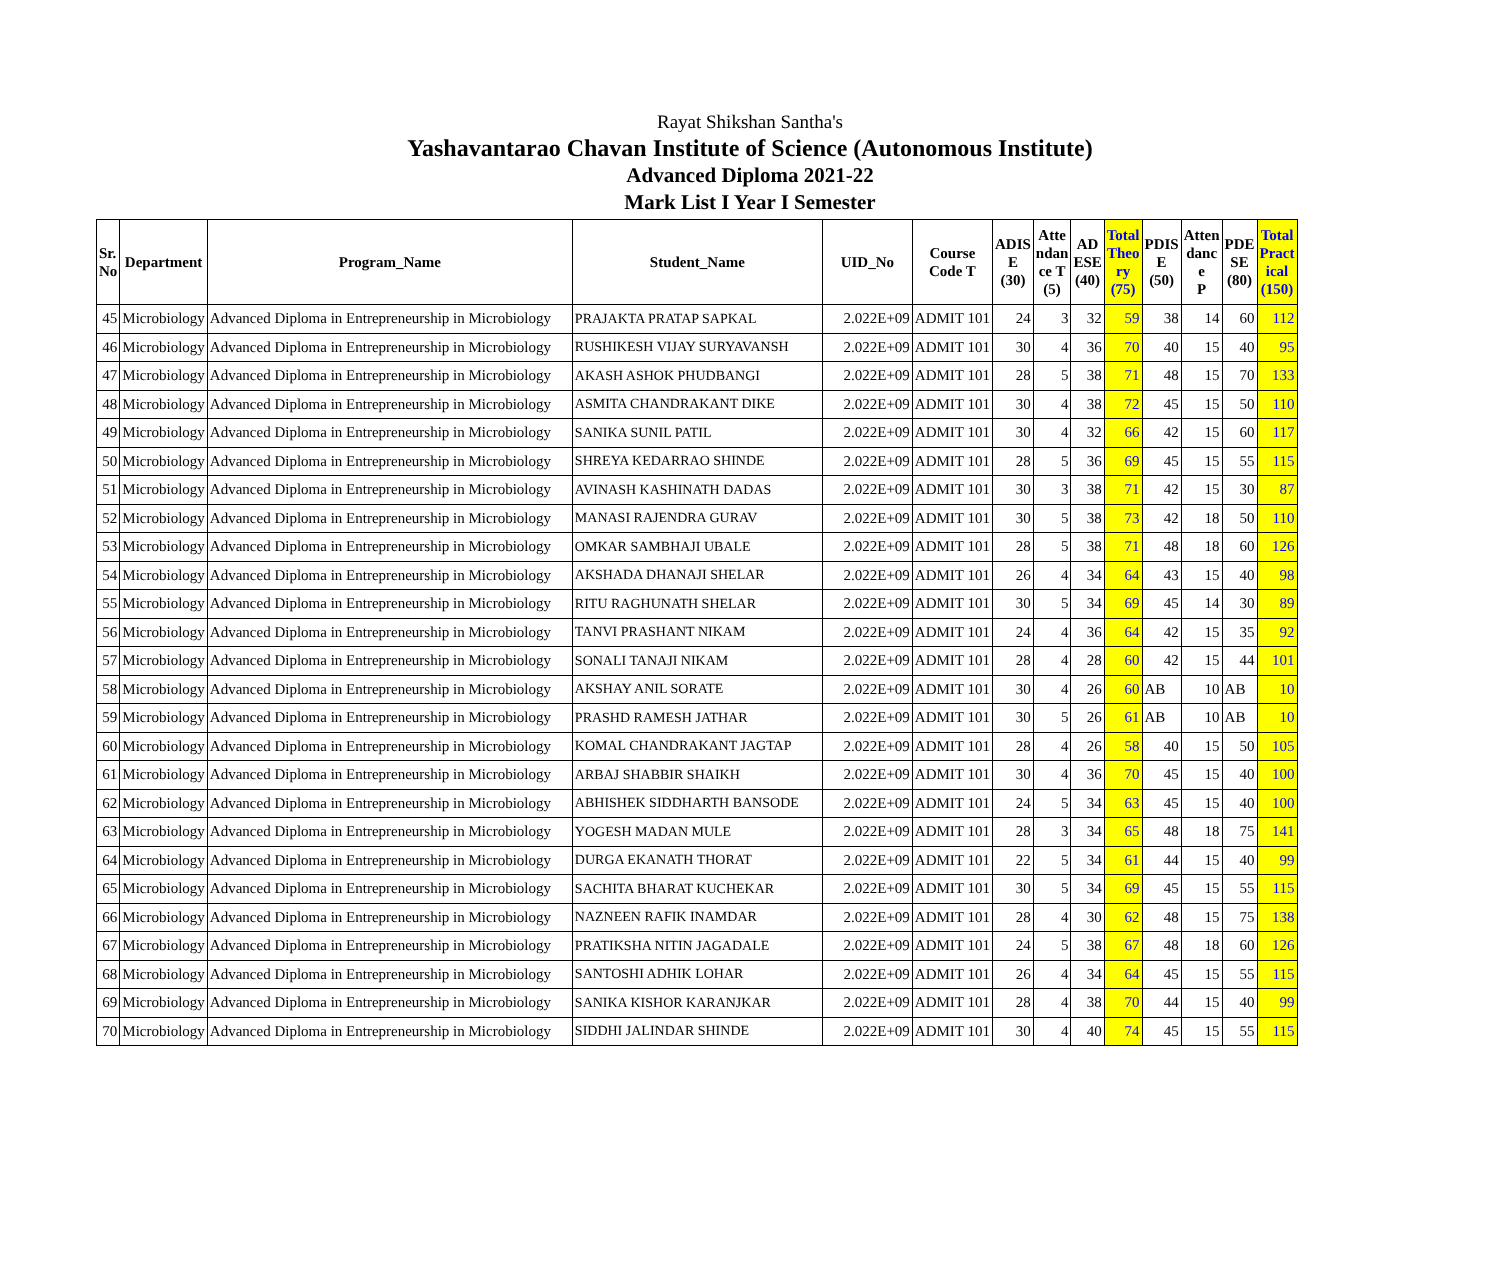Rayat Shikshan Santha's
Yashavantarao Chavan Institute of Science (Autonomous Institute)
Advanced Diploma 2021-22
Mark List I Year I Semester
| Sr. No | Department | Program_Name | Student_Name | UID_No | Course Code T | ADIS E (30) | Atte ndan ce T (5) | AD ESE (40) | Total Theo ry (75) | PDIS E (50) | Atten danc e P | PDE SE (80) | Total Pract ical (150) |
| --- | --- | --- | --- | --- | --- | --- | --- | --- | --- | --- | --- | --- | --- |
| 45 | Microbiology | Advanced Diploma in Entrepreneurship in Microbiology | PRAJAKTA PRATAP SAPKAL | 2.022E+09 | ADMIT 101 | 24 | 3 | 32 | 59 | 38 | 14 | 60 | 112 |
| 46 | Microbiology | Advanced Diploma in Entrepreneurship in Microbiology | RUSHIKESH VIJAY SURYAVANSH | 2.022E+09 | ADMIT 101 | 30 | 4 | 36 | 70 | 40 | 15 | 40 | 95 |
| 47 | Microbiology | Advanced Diploma in Entrepreneurship in Microbiology | AKASH ASHOK PHUDBANGI | 2.022E+09 | ADMIT 101 | 28 | 5 | 38 | 71 | 48 | 15 | 70 | 133 |
| 48 | Microbiology | Advanced Diploma in Entrepreneurship in Microbiology | ASMITA CHANDRAKANT DIKE | 2.022E+09 | ADMIT 101 | 30 | 4 | 38 | 72 | 45 | 15 | 50 | 110 |
| 49 | Microbiology | Advanced Diploma in Entrepreneurship in Microbiology | SANIKA SUNIL PATIL | 2.022E+09 | ADMIT 101 | 30 | 4 | 32 | 66 | 42 | 15 | 60 | 117 |
| 50 | Microbiology | Advanced Diploma in Entrepreneurship in Microbiology | SHREYA KEDARRAO SHINDE | 2.022E+09 | ADMIT 101 | 28 | 5 | 36 | 69 | 45 | 15 | 55 | 115 |
| 51 | Microbiology | Advanced Diploma in Entrepreneurship in Microbiology | AVINASH KASHINATH DADAS | 2.022E+09 | ADMIT 101 | 30 | 3 | 38 | 71 | 42 | 15 | 30 | 87 |
| 52 | Microbiology | Advanced Diploma in Entrepreneurship in Microbiology | MANASI RAJENDRA GURAV | 2.022E+09 | ADMIT 101 | 30 | 5 | 38 | 73 | 42 | 18 | 50 | 110 |
| 53 | Microbiology | Advanced Diploma in Entrepreneurship in Microbiology | OMKAR SAMBHAJI UBALE | 2.022E+09 | ADMIT 101 | 28 | 5 | 38 | 71 | 48 | 18 | 60 | 126 |
| 54 | Microbiology | Advanced Diploma in Entrepreneurship in Microbiology | AKSHADA DHANAJI SHELAR | 2.022E+09 | ADMIT 101 | 26 | 4 | 34 | 64 | 43 | 15 | 40 | 98 |
| 55 | Microbiology | Advanced Diploma in Entrepreneurship in Microbiology | RITU RAGHUNATH SHELAR | 2.022E+09 | ADMIT 101 | 30 | 5 | 34 | 69 | 45 | 14 | 30 | 89 |
| 56 | Microbiology | Advanced Diploma in Entrepreneurship in Microbiology | TANVI PRASHANT NIKAM | 2.022E+09 | ADMIT 101 | 24 | 4 | 36 | 64 | 42 | 15 | 35 | 92 |
| 57 | Microbiology | Advanced Diploma in Entrepreneurship in Microbiology | SONALI TANAJI NIKAM | 2.022E+09 | ADMIT 101 | 28 | 4 | 28 | 60 | 42 | 15 | 44 | 101 |
| 58 | Microbiology | Advanced Diploma in Entrepreneurship in Microbiology | AKSHAY ANIL SORATE | 2.022E+09 | ADMIT 101 | 30 | 4 | 26 | 60 | AB | 10 | AB | 10 |
| 59 | Microbiology | Advanced Diploma in Entrepreneurship in Microbiology | PRASHD RAMESH JATHAR | 2.022E+09 | ADMIT 101 | 30 | 5 | 26 | 61 | AB | 10 | AB | 10 |
| 60 | Microbiology | Advanced Diploma in Entrepreneurship in Microbiology | KOMAL CHANDRAKANT JAGTAP | 2.022E+09 | ADMIT 101 | 28 | 4 | 26 | 58 | 40 | 15 | 50 | 105 |
| 61 | Microbiology | Advanced Diploma in Entrepreneurship in Microbiology | ARBAJ SHABBIR SHAIKH | 2.022E+09 | ADMIT 101 | 30 | 4 | 36 | 70 | 45 | 15 | 40 | 100 |
| 62 | Microbiology | Advanced Diploma in Entrepreneurship in Microbiology | ABHISHEK SIDDHARTH BANSODE | 2.022E+09 | ADMIT 101 | 24 | 5 | 34 | 63 | 45 | 15 | 40 | 100 |
| 63 | Microbiology | Advanced Diploma in Entrepreneurship in Microbiology | YOGESH MADAN MULE | 2.022E+09 | ADMIT 101 | 28 | 3 | 34 | 65 | 48 | 18 | 75 | 141 |
| 64 | Microbiology | Advanced Diploma in Entrepreneurship in Microbiology | DURGA EKANATH THORAT | 2.022E+09 | ADMIT 101 | 22 | 5 | 34 | 61 | 44 | 15 | 40 | 99 |
| 65 | Microbiology | Advanced Diploma in Entrepreneurship in Microbiology | SACHITA BHARAT KUCHEKAR | 2.022E+09 | ADMIT 101 | 30 | 5 | 34 | 69 | 45 | 15 | 55 | 115 |
| 66 | Microbiology | Advanced Diploma in Entrepreneurship in Microbiology | NAZNEEN RAFIK INAMDAR | 2.022E+09 | ADMIT 101 | 28 | 4 | 30 | 62 | 48 | 15 | 75 | 138 |
| 67 | Microbiology | Advanced Diploma in Entrepreneurship in Microbiology | PRATIKSHA NITIN JAGADALE | 2.022E+09 | ADMIT 101 | 24 | 5 | 38 | 67 | 48 | 18 | 60 | 126 |
| 68 | Microbiology | Advanced Diploma in Entrepreneurship in Microbiology | SANTOSHI ADHIK LOHAR | 2.022E+09 | ADMIT 101 | 26 | 4 | 34 | 64 | 45 | 15 | 55 | 115 |
| 69 | Microbiology | Advanced Diploma in Entrepreneurship in Microbiology | SANIKA KISHOR KARANJKAR | 2.022E+09 | ADMIT 101 | 28 | 4 | 38 | 70 | 44 | 15 | 40 | 99 |
| 70 | Microbiology | Advanced Diploma in Entrepreneurship in Microbiology | SIDDHI JALINDAR SHINDE | 2.022E+09 | ADMIT 101 | 30 | 4 | 40 | 74 | 45 | 15 | 55 | 115 |